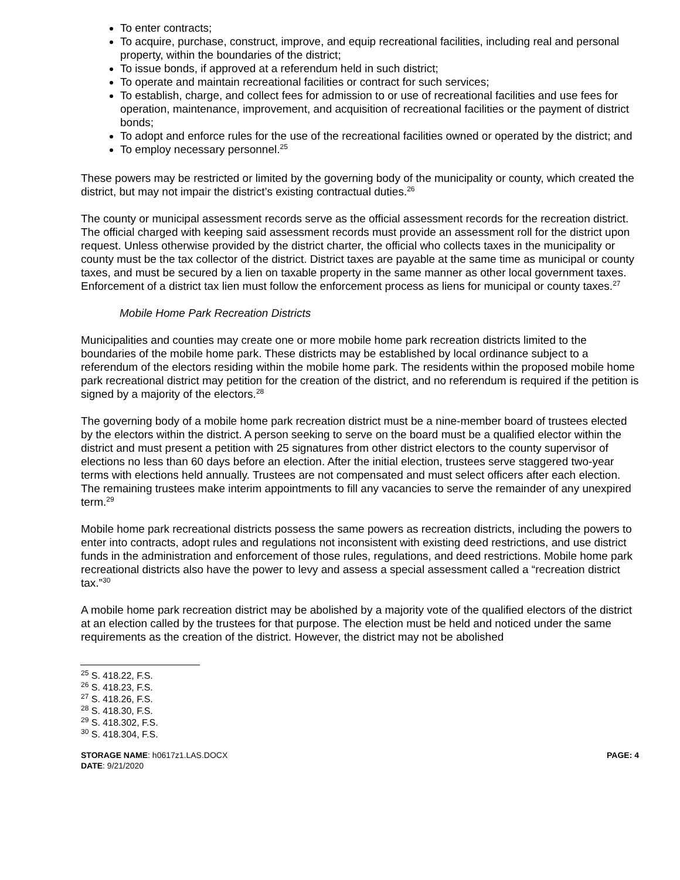To enter contracts;
To acquire, purchase, construct, improve, and equip recreational facilities, including real and personal property, within the boundaries of the district;
To issue bonds, if approved at a referendum held in such district;
To operate and maintain recreational facilities or contract for such services;
To establish, charge, and collect fees for admission to or use of recreational facilities and use fees for operation, maintenance, improvement, and acquisition of recreational facilities or the payment of district bonds;
To adopt and enforce rules for the use of the recreational facilities owned or operated by the district; and
To employ necessary personnel.<sup>25</sup>
These powers may be restricted or limited by the governing body of the municipality or county, which created the district, but may not impair the district’s existing contractual duties.<sup>26</sup>
The county or municipal assessment records serve as the official assessment records for the recreation district. The official charged with keeping said assessment records must provide an assessment roll for the district upon request. Unless otherwise provided by the district charter, the official who collects taxes in the municipality or county must be the tax collector of the district. District taxes are payable at the same time as municipal or county taxes, and must be secured by a lien on taxable property in the same manner as other local government taxes. Enforcement of a district tax lien must follow the enforcement process as liens for municipal or county taxes.<sup>27</sup>
Mobile Home Park Recreation Districts
Municipalities and counties may create one or more mobile home park recreation districts limited to the boundaries of the mobile home park. These districts may be established by local ordinance subject to a referendum of the electors residing within the mobile home park. The residents within the proposed mobile home park recreational district may petition for the creation of the district, and no referendum is required if the petition is signed by a majority of the electors.<sup>28</sup>
The governing body of a mobile home park recreation district must be a nine-member board of trustees elected by the electors within the district. A person seeking to serve on the board must be a qualified elector within the district and must present a petition with 25 signatures from other district electors to the county supervisor of elections no less than 60 days before an election. After the initial election, trustees serve staggered two-year terms with elections held annually. Trustees are not compensated and must select officers after each election. The remaining trustees make interim appointments to fill any vacancies to serve the remainder of any unexpired term.<sup>29</sup>
Mobile home park recreational districts possess the same powers as recreation districts, including the powers to enter into contracts, adopt rules and regulations not inconsistent with existing deed restrictions, and use district funds in the administration and enforcement of those rules, regulations, and deed restrictions. Mobile home park recreational districts also have the power to levy and assess a special assessment called a “recreation district tax.”<sup>30</sup>
A mobile home park recreation district may be abolished by a majority vote of the qualified electors of the district at an election called by the trustees for that purpose. The election must be held and noticed under the same requirements as the creation of the district. However, the district may not be abolished
<sup>25</sup> S. 418.22, F.S.
<sup>26</sup> S. 418.23, F.S.
<sup>27</sup> S. 418.26, F.S.
<sup>28</sup> S. 418.30, F.S.
<sup>29</sup> S. 418.302, F.S.
<sup>30</sup> S. 418.304, F.S.
STORAGE NAME: h0617z1.LAS.DOCX
DATE: 9/21/2020
PAGE: 4